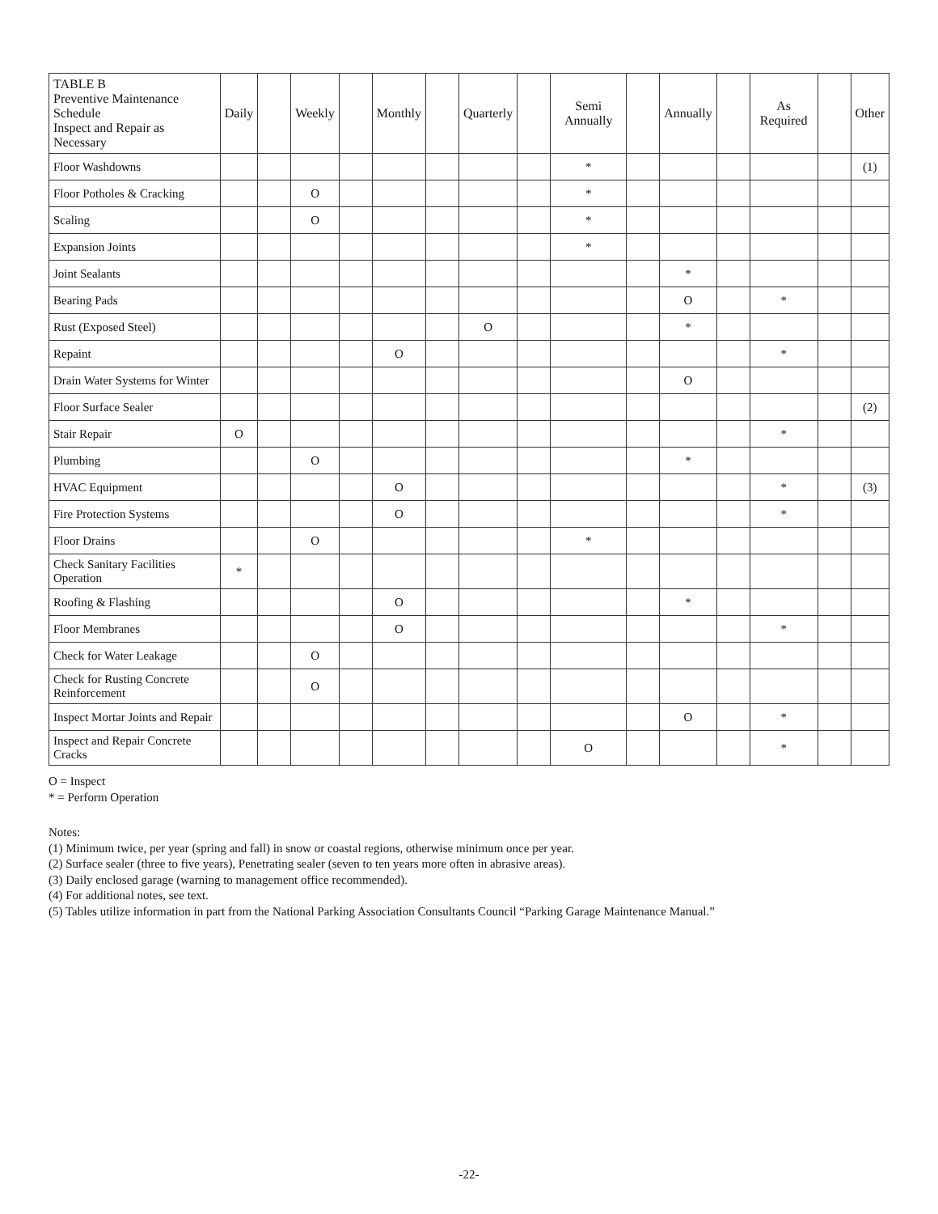| TABLE B Preventive Maintenance Schedule Inspect and Repair as Necessary | Daily | | Weekly | | Monthly | | Quarterly | | Semi Annually | | Annually | | As Required | | Other |
| --- | --- | --- | --- | --- | --- | --- | --- | --- | --- | --- | --- | --- | --- | --- | --- |
| Floor Washdowns | | | | | | | | | * | | | | | | (1) |
| Floor Potholes & Cracking | | | O | | | | | | * | | | | | | |
| Scaling | | | O | | | | | | * | | | | | | |
| Expansion Joints | | | | | | | | | * | | | | | | |
| Joint Sealants | | | | | | | | | | | * | | | | |
| Bearing Pads | | | | | | | | | | | O | | * | | |
| Rust (Exposed Steel) | | | | | | | O | | | | * | | | | |
| Repaint | | | | | O | | | | | | | | * | | |
| Drain Water Systems for Winter | | | | | | | | | | | O | | | | |
| Floor Surface Sealer | | | | | | | | | | | | | | | (2) |
| Stair Repair | O | | | | | | | | | | | | * | | |
| Plumbing | | | O | | | | | | | | * | | | | |
| HVAC Equipment | | | | | O | | | | | | | | * | | (3) |
| Fire Protection Systems | | | | | O | | | | | | | | * | | |
| Floor Drains | | | O | | | | | | * | | | | | | |
| Check Sanitary Facilities Operation | * | | | | | | | | | | | | | | |
| Roofing & Flashing | | | | | O | | | | | | * | | | | |
| Floor Membranes | | | | | O | | | | | | | | * | | |
| Check for Water Leakage | | | O | | | | | | | | | | | | |
| Check for Rusting Concrete Reinforcement | | | O | | | | | | | | | | | | |
| Inspect Mortar Joints and Repair | | | | | | | | | | | O | | * | | |
| Inspect and Repair Concrete Cracks | | | | | | | | | O | | | | * | | |
O = Inspect
* = Perform Operation
Notes:
(1) Minimum twice, per year (spring and fall) in snow or coastal regions, otherwise minimum once per year.
(2) Surface sealer (three to five years), Penetrating sealer (seven to ten years more often in abrasive areas).
(3) Daily enclosed garage (warning to management office recommended).
(4) For additional notes, see text.
(5) Tables utilize information in part from the National Parking Association Consultants Council “Parking Garage Maintenance Manual.”
-22-